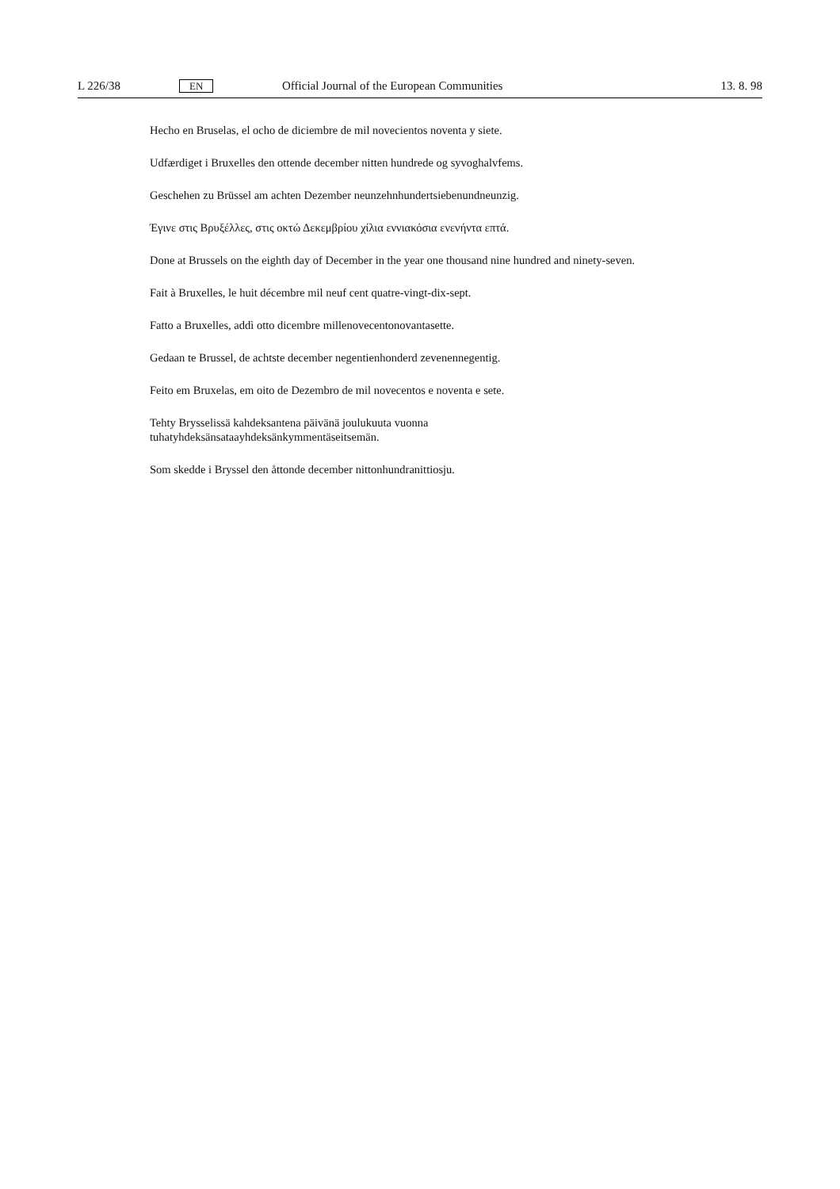L 226/38
EN
Official Journal of the European Communities
13. 8. 98
Hecho en Bruselas, el ocho de diciembre de mil novecientos noventa y siete.
Udfærdiget i Bruxelles den ottende december nitten hundrede og syvoghalvfems.
Geschehen zu Brüssel am achten Dezember neunzehnhundertsiebenundneunzig.
Έγινε στις Βρυξέλλες, στις οκτώ Δεκεμβρίου χίλια εννιακόσια ενενήντα επτά.
Done at Brussels on the eighth day of December in the year one thousand nine hundred and ninety-seven.
Fait à Bruxelles, le huit décembre mil neuf cent quatre-vingt-dix-sept.
Fatto a Bruxelles, addì otto dicembre millenovecentonovantasette.
Gedaan te Brussel, de achtste december negentienhonderd zevenennegentig.
Feito em Bruxelas, em oito de Dezembro de mil novecentos e noventa e sete.
Tehty Brysselissä kahdeksantena päivänä joulukuuta vuonna
tuhatyhdeksänsataayhdeksänkymmentäseitsemän.
Som skedde i Bryssel den åttonde december nittonhundranittiosju.